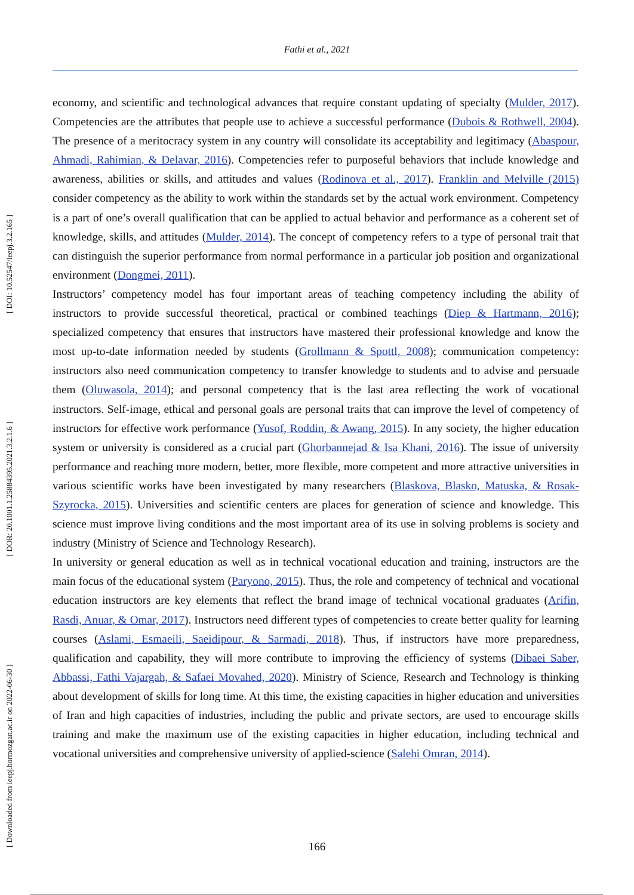Fathi et al., 2021
[ Downloaded from ieepj.hormozgan.ac.ir on 2022-06-30 ] [ DOR: 20.1001.1.25884395.2021.3.2.1.6 ] [ DOI: 10.52547/ieepj.3.2.165 ]
economy, and scientific and technological advances that require constant updating of specialty (Mulder, 2017). Competencies are the attributes that people use to achieve a successful performance (Dubois & Rothwell, 2004). The presence of a meritocracy system in any country will consolidate its acceptability and legitimacy (Abaspour, Ahmadi, Rahimian, & Delavar, 2016). Competencies refer to purposeful behaviors that include knowledge and awareness, abilities or skills, and attitudes and values (Rodinova et al., 2017). Franklin and Melville (2015) consider competency as the ability to work within the standards set by the actual work environment. Competency is a part of one’s overall qualification that can be applied to actual behavior and performance as a coherent set of knowledge, skills, and attitudes (Mulder, 2014). The concept of competency refers to a type of personal trait that can distinguish the superior performance from normal performance in a particular job position and organizational environment (Dongmei, 2011).
Instructors’ competency model has four important areas of teaching competency including the ability of instructors to provide successful theoretical, practical or combined teachings (Diep & Hartmann, 2016); specialized competency that ensures that instructors have mastered their professional knowledge and know the most up-to-date information needed by students (Grollmann & Spottl, 2008); communication competency: instructors also need communication competency to transfer knowledge to students and to advise and persuade them (Oluwasola, 2014); and personal competency that is the last area reflecting the work of vocational instructors. Self-image, ethical and personal goals are personal traits that can improve the level of competency of instructors for effective work performance (Yusof, Roddin, & Awang, 2015). In any society, the higher education system or university is considered as a crucial part (Ghorbannejad & Isa Khani, 2016). The issue of university performance and reaching more modern, better, more flexible, more competent and more attractive universities in various scientific works have been investigated by many researchers (Blaskova, Blasko, Matuska, & Rosak-Szyrocka, 2015). Universities and scientific centers are places for generation of science and knowledge. This science must improve living conditions and the most important area of its use in solving problems is society and industry (Ministry of Science and Technology Research).
In university or general education as well as in technical vocational education and training, instructors are the main focus of the educational system (Paryono, 2015). Thus, the role and competency of technical and vocational education instructors are key elements that reflect the brand image of technical vocational graduates (Arifin, Rasdi, Anuar, & Omar, 2017). Instructors need different types of competencies to create better quality for learning courses (Aslami, Esmaeili, Saeidipour, & Sarmadi, 2018). Thus, if instructors have more preparedness, qualification and capability, they will more contribute to improving the efficiency of systems (Dibaei Saber, Abbassi, Fathi Vajargah, & Safaei Movahed, 2020). Ministry of Science, Research and Technology is thinking about development of skills for long time. At this time, the existing capacities in higher education and universities of Iran and high capacities of industries, including the public and private sectors, are used to encourage skills training and make the maximum use of the existing capacities in higher education, including technical and vocational universities and comprehensive university of applied-science (Salehi Omran, 2014).
166